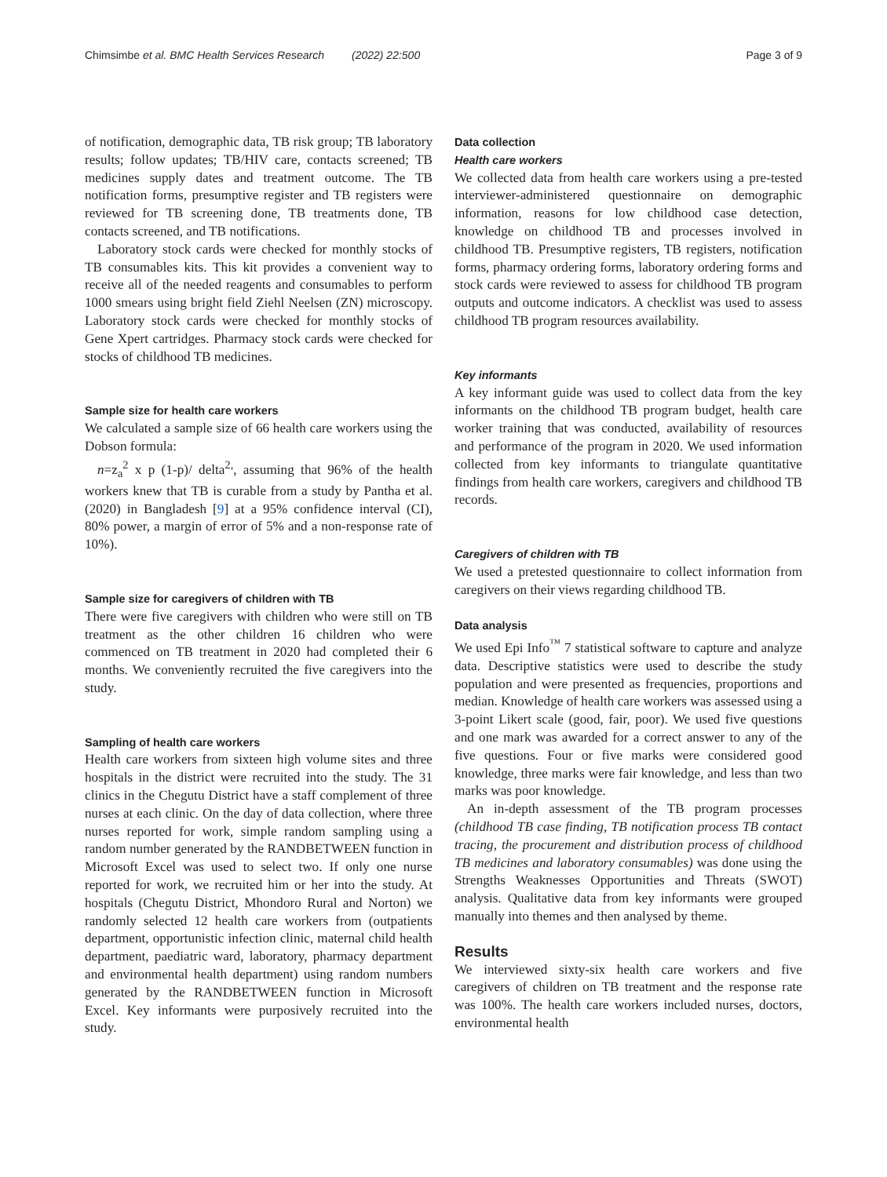Chimsimbe et al. BMC Health Services Research (2022) 22:500
Page 3 of 9
of notification, demographic data, TB risk group; TB laboratory results; follow updates; TB/HIV care, contacts screened; TB medicines supply dates and treatment outcome. The TB notification forms, presumptive register and TB registers were reviewed for TB screening done, TB treatments done, TB contacts screened, and TB notifications.
Laboratory stock cards were checked for monthly stocks of TB consumables kits. This kit provides a convenient way to receive all of the needed reagents and consumables to perform 1000 smears using bright field Ziehl Neelsen (ZN) microscopy. Laboratory stock cards were checked for monthly stocks of Gene Xpert cartridges. Pharmacy stock cards were checked for stocks of childhood TB medicines.
Sample size for health care workers
We calculated a sample size of 66 health care workers using the Dobson formula:
n=z<sub>a</sub><sup>2</sup> x p (1-p)/ delta<sup>2,</sup>, assuming that 96% of the health workers knew that TB is curable from a study by Pantha et al. (2020) in Bangladesh [9] at a 95% confidence interval (CI), 80% power, a margin of error of 5% and a non-response rate of 10%).
Sample size for caregivers of children with TB
There were five caregivers with children who were still on TB treatment as the other children 16 children who were commenced on TB treatment in 2020 had completed their 6 months. We conveniently recruited the five caregivers into the study.
Sampling of health care workers
Health care workers from sixteen high volume sites and three hospitals in the district were recruited into the study. The 31 clinics in the Chegutu District have a staff complement of three nurses at each clinic. On the day of data collection, where three nurses reported for work, simple random sampling using a random number generated by the RANDBETWEEN function in Microsoft Excel was used to select two. If only one nurse reported for work, we recruited him or her into the study. At hospitals (Chegutu District, Mhondoro Rural and Norton) we randomly selected 12 health care workers from (outpatients department, opportunistic infection clinic, maternal child health department, paediatric ward, laboratory, pharmacy department and environmental health department) using random numbers generated by the RANDBETWEEN function in Microsoft Excel. Key informants were purposively recruited into the study.
Data collection
Health care workers
We collected data from health care workers using a pre-tested interviewer-administered questionnaire on demographic information, reasons for low childhood case detection, knowledge on childhood TB and processes involved in childhood TB. Presumptive registers, TB registers, notification forms, pharmacy ordering forms, laboratory ordering forms and stock cards were reviewed to assess for childhood TB program outputs and outcome indicators. A checklist was used to assess childhood TB program resources availability.
Key informants
A key informant guide was used to collect data from the key informants on the childhood TB program budget, health care worker training that was conducted, availability of resources and performance of the program in 2020. We used information collected from key informants to triangulate quantitative findings from health care workers, caregivers and childhood TB records.
Caregivers of children with TB
We used a pretested questionnaire to collect information from caregivers on their views regarding childhood TB.
Data analysis
We used Epi Info<sup>™</sup> 7 statistical software to capture and analyze data. Descriptive statistics were used to describe the study population and were presented as frequencies, proportions and median. Knowledge of health care workers was assessed using a 3-point Likert scale (good, fair, poor). We used five questions and one mark was awarded for a correct answer to any of the five questions. Four or five marks were considered good knowledge, three marks were fair knowledge, and less than two marks was poor knowledge.
An in-depth assessment of the TB program processes (childhood TB case finding, TB notification process TB contact tracing, the procurement and distribution process of childhood TB medicines and laboratory consumables) was done using the Strengths Weaknesses Opportunities and Threats (SWOT) analysis. Qualitative data from key informants were grouped manually into themes and then analysed by theme.
Results
We interviewed sixty-six health care workers and five caregivers of children on TB treatment and the response rate was 100%. The health care workers included nurses, doctors, environmental health